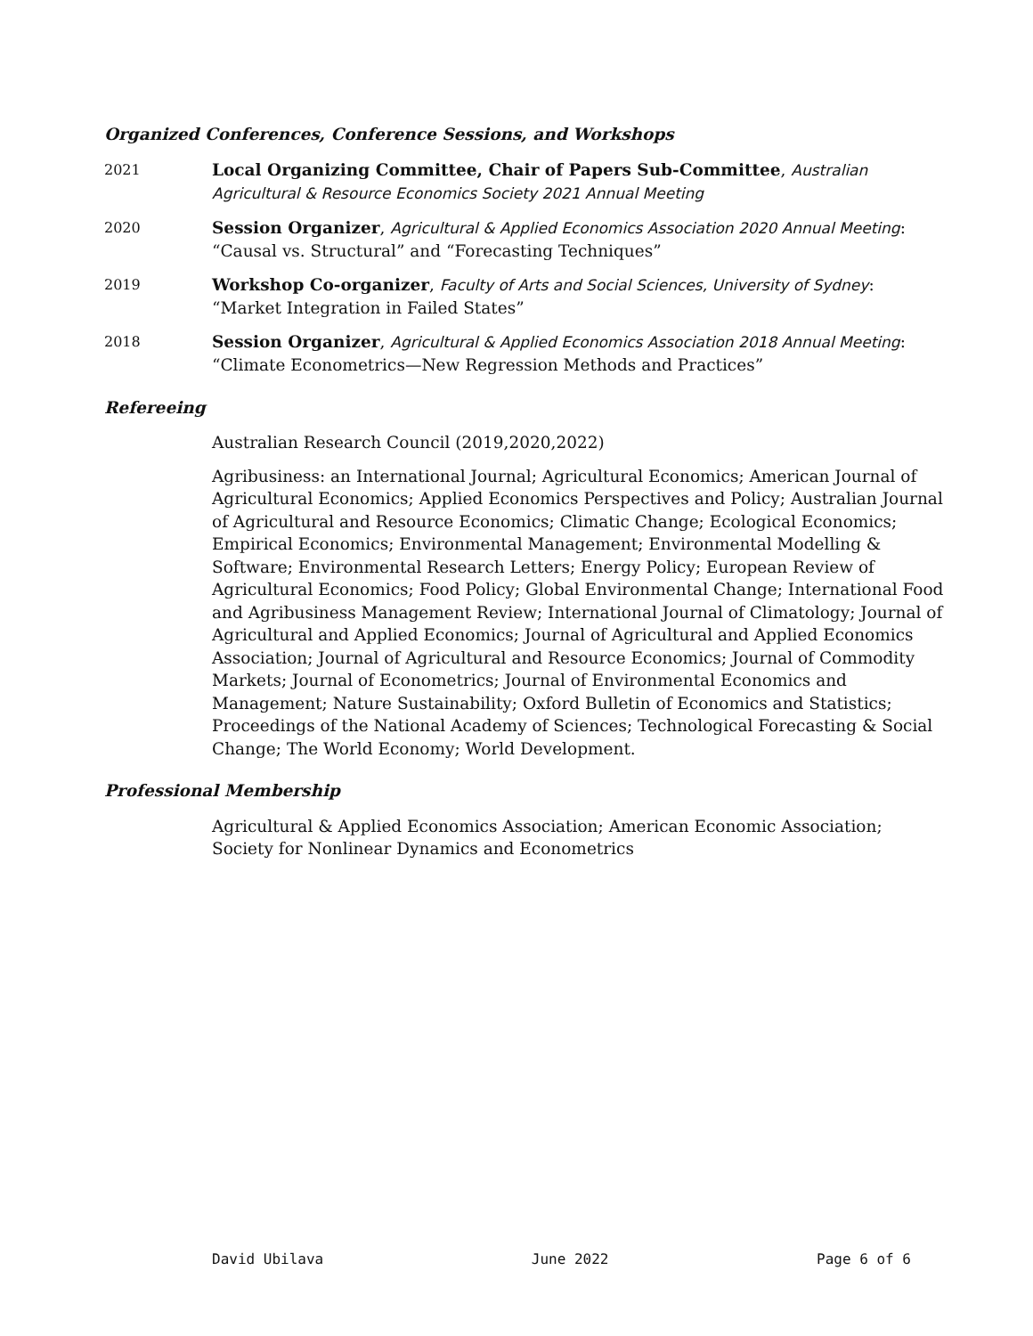Organized Conferences, Conference Sessions, and Workshops
2021
Local Organizing Committee, Chair of Papers Sub-Committee, Australian Agricultural & Resource Economics Society 2021 Annual Meeting
2020
Session Organizer, Agricultural & Applied Economics Association 2020 Annual Meeting: “Causal vs. Structural” and “Forecasting Techniques”
2019
Workshop Co-organizer, Faculty of Arts and Social Sciences, University of Sydney: “Market Integration in Failed States”
2018
Session Organizer, Agricultural & Applied Economics Association 2018 Annual Meeting: “Climate Econometrics—New Regression Methods and Practices”
Refereeing
Australian Research Council (2019,2020,2022)
Agribusiness: an International Journal; Agricultural Economics; American Journal of Agricultural Economics; Applied Economics Perspectives and Policy; Australian Journal of Agricultural and Resource Economics; Climatic Change; Ecological Economics; Empirical Economics; Environmental Management; Environmental Modelling & Software; Environmental Research Letters; Energy Policy; European Review of Agricultural Economics; Food Policy; Global Environmental Change; International Food and Agribusiness Management Review; International Journal of Climatology; Journal of Agricultural and Applied Economics; Journal of Agricultural and Applied Economics Association; Journal of Agricultural and Resource Economics; Journal of Commodity Markets; Journal of Econometrics; Journal of Environmental Economics and Management; Nature Sustainability; Oxford Bulletin of Economics and Statistics; Proceedings of the National Academy of Sciences; Technological Forecasting & Social Change; The World Economy; World Development.
Professional Membership
Agricultural & Applied Economics Association; American Economic Association; Society for Nonlinear Dynamics and Econometrics
David Ubilava June 2022 Page 6 of 6